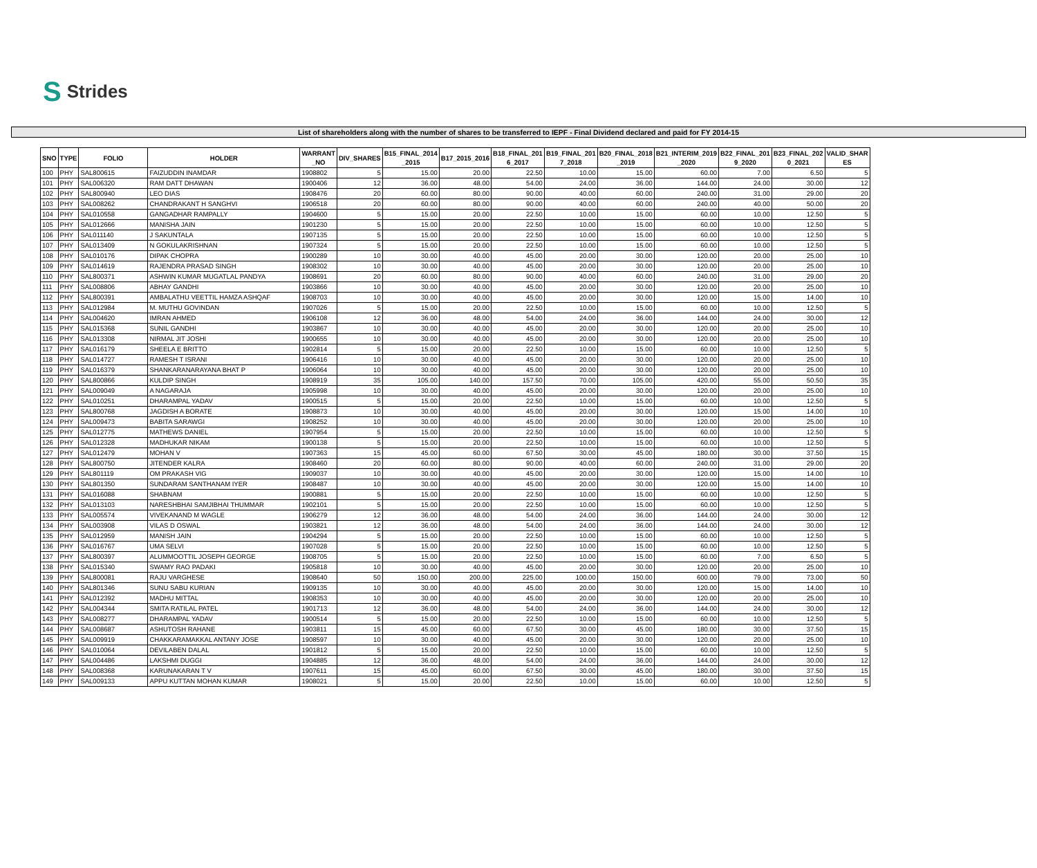S Strides
List of shareholders along with the number of shares to be transferred to IEPF - Final Dividend declared and paid for FY 2014-15
| SNO | TYPE | FOLIO | HOLDER | WARRANT _NO | DIV_SHARES | B15_FINAL_2014 _2015 | B17_2015_2016 | B18_FINAL_201 6_2017 | B19_FINAL_201 7_2018 | B20_FINAL_2018 _2019 | B21_INTERIM_2019 _2020 | B22_FINAL_201 9_2020 | B23_FINAL_202 0_2021 | VALID_SHAR ES |
| --- | --- | --- | --- | --- | --- | --- | --- | --- | --- | --- | --- | --- | --- | --- |
| 100 | PHY | SAL800615 | FAIZUDDIN INAMDAR | 1908802 | 5 | 15.00 | 20.00 | 22.50 | 10.00 | 15.00 | 60.00 | 7.00 | 6.50 | 5 |
| 101 | PHY | SAL006320 | RAM DATT DHAWAN | 1900406 | 12 | 36.00 | 48.00 | 54.00 | 24.00 | 36.00 | 144.00 | 24.00 | 30.00 | 12 |
| 102 | PHY | SAL800940 | LEO DIAS | 1908476 | 20 | 60.00 | 80.00 | 90.00 | 40.00 | 60.00 | 240.00 | 31.00 | 29.00 | 20 |
| 103 | PHY | SAL008262 | CHANDRAKANT H SANGHVI | 1906518 | 20 | 60.00 | 80.00 | 90.00 | 40.00 | 60.00 | 240.00 | 40.00 | 50.00 | 20 |
| 104 | PHY | SAL010558 | GANGADHAR RAMPALLY | 1904600 | 5 | 15.00 | 20.00 | 22.50 | 10.00 | 15.00 | 60.00 | 10.00 | 12.50 | 5 |
| 105 | PHY | SAL012666 | MANISHA JAIN | 1901230 | 5 | 15.00 | 20.00 | 22.50 | 10.00 | 15.00 | 60.00 | 10.00 | 12.50 | 5 |
| 106 | PHY | SAL011140 | J SAKUNTALA | 1907135 | 5 | 15.00 | 20.00 | 22.50 | 10.00 | 15.00 | 60.00 | 10.00 | 12.50 | 5 |
| 107 | PHY | SAL013409 | N GOKULAKRISHNAN | 1907324 | 5 | 15.00 | 20.00 | 22.50 | 10.00 | 15.00 | 60.00 | 10.00 | 12.50 | 5 |
| 108 | PHY | SAL010176 | DIPAK CHOPRA | 1900289 | 10 | 30.00 | 40.00 | 45.00 | 20.00 | 30.00 | 120.00 | 20.00 | 25.00 | 10 |
| 109 | PHY | SAL014619 | RAJENDRA PRASAD SINGH | 1908302 | 10 | 30.00 | 40.00 | 45.00 | 20.00 | 30.00 | 120.00 | 20.00 | 25.00 | 10 |
| 110 | PHY | SAL800371 | ASHWIN KUMAR MUGATLAL PANDYA | 1908691 | 20 | 60.00 | 80.00 | 90.00 | 40.00 | 60.00 | 240.00 | 31.00 | 29.00 | 20 |
| 111 | PHY | SAL008806 | ABHAY GANDHI | 1903866 | 10 | 30.00 | 40.00 | 45.00 | 20.00 | 30.00 | 120.00 | 20.00 | 25.00 | 10 |
| 112 | PHY | SAL800391 | AMBALATHU VEETTIL HAMZA ASHQAF | 1908703 | 10 | 30.00 | 40.00 | 45.00 | 20.00 | 30.00 | 120.00 | 15.00 | 14.00 | 10 |
| 113 | PHY | SAL012984 | M. MUTHU GOVINDAN | 1907026 | 5 | 15.00 | 20.00 | 22.50 | 10.00 | 15.00 | 60.00 | 10.00 | 12.50 | 5 |
| 114 | PHY | SAL004620 | IMRAN AHMED | 1906108 | 12 | 36.00 | 48.00 | 54.00 | 24.00 | 36.00 | 144.00 | 24.00 | 30.00 | 12 |
| 115 | PHY | SAL015368 | SUNIL GANDHI | 1903867 | 10 | 30.00 | 40.00 | 45.00 | 20.00 | 30.00 | 120.00 | 20.00 | 25.00 | 10 |
| 116 | PHY | SAL013308 | NIRMAL JIT JOSHI | 1900655 | 10 | 30.00 | 40.00 | 45.00 | 20.00 | 30.00 | 120.00 | 20.00 | 25.00 | 10 |
| 117 | PHY | SAL016179 | SHEELA E BRITTO | 1902814 | 5 | 15.00 | 20.00 | 22.50 | 10.00 | 15.00 | 60.00 | 10.00 | 12.50 | 5 |
| 118 | PHY | SAL014727 | RAMESH T ISRANI | 1906416 | 10 | 30.00 | 40.00 | 45.00 | 20.00 | 30.00 | 120.00 | 20.00 | 25.00 | 10 |
| 119 | PHY | SAL016379 | SHANKARANARAYANA BHAT P | 1906064 | 10 | 30.00 | 40.00 | 45.00 | 20.00 | 30.00 | 120.00 | 20.00 | 25.00 | 10 |
| 120 | PHY | SAL800866 | KULDIP SINGH | 1908919 | 35 | 105.00 | 140.00 | 157.50 | 70.00 | 105.00 | 420.00 | 55.00 | 50.50 | 35 |
| 121 | PHY | SAL009049 | A NAGARAJA | 1905998 | 10 | 30.00 | 40.00 | 45.00 | 20.00 | 30.00 | 120.00 | 20.00 | 25.00 | 10 |
| 122 | PHY | SAL010251 | DHARAMPAL YADAV | 1900515 | 5 | 15.00 | 20.00 | 22.50 | 10.00 | 15.00 | 60.00 | 10.00 | 12.50 | 5 |
| 123 | PHY | SAL800768 | JAGDISH A BORATE | 1908873 | 10 | 30.00 | 40.00 | 45.00 | 20.00 | 30.00 | 120.00 | 15.00 | 14.00 | 10 |
| 124 | PHY | SAL009473 | BABITA SARAWGI | 1908252 | 10 | 30.00 | 40.00 | 45.00 | 20.00 | 30.00 | 120.00 | 20.00 | 25.00 | 10 |
| 125 | PHY | SAL012775 | MATHEWS DANIEL | 1907954 | 5 | 15.00 | 20.00 | 22.50 | 10.00 | 15.00 | 60.00 | 10.00 | 12.50 | 5 |
| 126 | PHY | SAL012328 | MADHUKAR NIKAM | 1900138 | 5 | 15.00 | 20.00 | 22.50 | 10.00 | 15.00 | 60.00 | 10.00 | 12.50 | 5 |
| 127 | PHY | SAL012479 | MOHAN V | 1907363 | 15 | 45.00 | 60.00 | 67.50 | 30.00 | 45.00 | 180.00 | 30.00 | 37.50 | 15 |
| 128 | PHY | SAL800750 | JITENDER KALRA | 1908460 | 20 | 60.00 | 80.00 | 90.00 | 40.00 | 60.00 | 240.00 | 31.00 | 29.00 | 20 |
| 129 | PHY | SAL801119 | OM PRAKASH VIG | 1909037 | 10 | 30.00 | 40.00 | 45.00 | 20.00 | 30.00 | 120.00 | 15.00 | 14.00 | 10 |
| 130 | PHY | SAL801350 | SUNDARAM SANTHANAM IYER | 1908487 | 10 | 30.00 | 40.00 | 45.00 | 20.00 | 30.00 | 120.00 | 15.00 | 14.00 | 10 |
| 131 | PHY | SAL016088 | SHABNAM | 1900881 | 5 | 15.00 | 20.00 | 22.50 | 10.00 | 15.00 | 60.00 | 10.00 | 12.50 | 5 |
| 132 | PHY | SAL013103 | NARESHBHAI SAMJIBHAI THUMMAR | 1902101 | 5 | 15.00 | 20.00 | 22.50 | 10.00 | 15.00 | 60.00 | 10.00 | 12.50 | 5 |
| 133 | PHY | SAL005574 | VIVEKANAND M WAGLE | 1906279 | 12 | 36.00 | 48.00 | 54.00 | 24.00 | 36.00 | 144.00 | 24.00 | 30.00 | 12 |
| 134 | PHY | SAL003908 | VILAS D OSWAL | 1903821 | 12 | 36.00 | 48.00 | 54.00 | 24.00 | 36.00 | 144.00 | 24.00 | 30.00 | 12 |
| 135 | PHY | SAL012959 | MANISH JAIN | 1904294 | 5 | 15.00 | 20.00 | 22.50 | 10.00 | 15.00 | 60.00 | 10.00 | 12.50 | 5 |
| 136 | PHY | SAL016767 | UMA SELVI | 1907028 | 5 | 15.00 | 20.00 | 22.50 | 10.00 | 15.00 | 60.00 | 10.00 | 12.50 | 5 |
| 137 | PHY | SAL800397 | ALUMMOOTTIL JOSEPH GEORGE | 1908705 | 5 | 15.00 | 20.00 | 22.50 | 10.00 | 15.00 | 60.00 | 7.00 | 6.50 | 5 |
| 138 | PHY | SAL015340 | SWAMY RAO PADAKI | 1905818 | 10 | 30.00 | 40.00 | 45.00 | 20.00 | 30.00 | 120.00 | 20.00 | 25.00 | 10 |
| 139 | PHY | SAL800081 | RAJU VARGHESE | 1908640 | 50 | 150.00 | 200.00 | 225.00 | 100.00 | 150.00 | 600.00 | 79.00 | 73.00 | 50 |
| 140 | PHY | SAL801346 | SUNU SABU KURIAN | 1909135 | 10 | 30.00 | 40.00 | 45.00 | 20.00 | 30.00 | 120.00 | 15.00 | 14.00 | 10 |
| 141 | PHY | SAL012392 | MADHU MITTAL | 1908353 | 10 | 30.00 | 40.00 | 45.00 | 20.00 | 30.00 | 120.00 | 20.00 | 25.00 | 10 |
| 142 | PHY | SAL004344 | SMITA RATILAL PATEL | 1901713 | 12 | 36.00 | 48.00 | 54.00 | 24.00 | 36.00 | 144.00 | 24.00 | 30.00 | 12 |
| 143 | PHY | SAL008277 | DHARAMPAL YADAV | 1900514 | 5 | 15.00 | 20.00 | 22.50 | 10.00 | 15.00 | 60.00 | 10.00 | 12.50 | 5 |
| 144 | PHY | SAL008687 | ASHUTOSH RAHANE | 1903811 | 15 | 45.00 | 60.00 | 67.50 | 30.00 | 45.00 | 180.00 | 30.00 | 37.50 | 15 |
| 145 | PHY | SAL009919 | CHAKKARAMAKKAL ANTANY JOSE | 1908597 | 10 | 30.00 | 40.00 | 45.00 | 20.00 | 30.00 | 120.00 | 20.00 | 25.00 | 10 |
| 146 | PHY | SAL010064 | DEVILABEN DALAL | 1901812 | 5 | 15.00 | 20.00 | 22.50 | 10.00 | 15.00 | 60.00 | 10.00 | 12.50 | 5 |
| 147 | PHY | SAL004486 | LAKSHMI DUGGI | 1904885 | 12 | 36.00 | 48.00 | 54.00 | 24.00 | 36.00 | 144.00 | 24.00 | 30.00 | 12 |
| 148 | PHY | SAL008368 | KARUNAKARAN T V | 1907611 | 15 | 45.00 | 60.00 | 67.50 | 30.00 | 45.00 | 180.00 | 30.00 | 37.50 | 15 |
| 149 | PHY | SAL009133 | APPU KUTTAN MOHAN KUMAR | 1908021 | 5 | 15.00 | 20.00 | 22.50 | 10.00 | 15.00 | 60.00 | 10.00 | 12.50 | 5 |